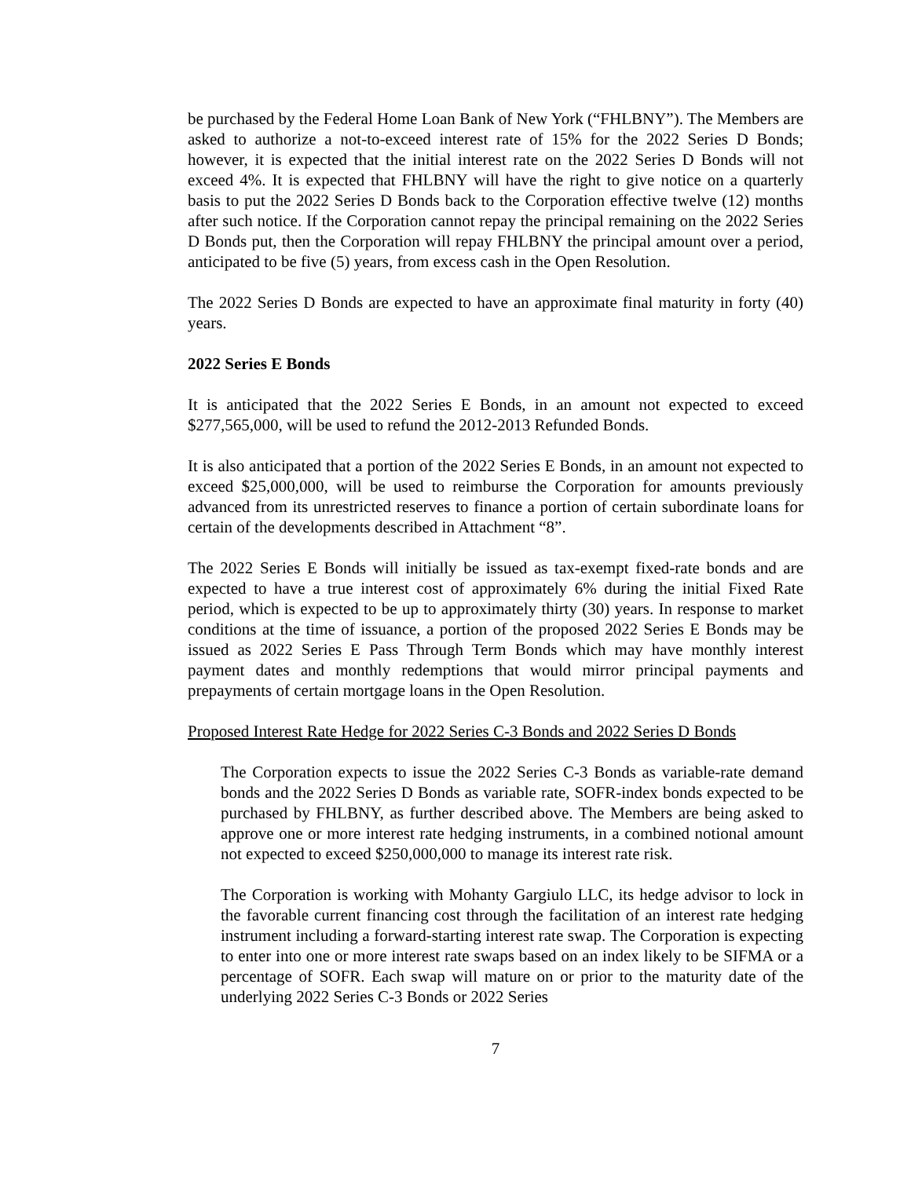be purchased by the Federal Home Loan Bank of New York (“FHLBNY”). The Members are asked to authorize a not-to-exceed interest rate of 15% for the 2022 Series D Bonds; however, it is expected that the initial interest rate on the 2022 Series D Bonds will not exceed 4%. It is expected that FHLBNY will have the right to give notice on a quarterly basis to put the 2022 Series D Bonds back to the Corporation effective twelve (12) months after such notice. If the Corporation cannot repay the principal remaining on the 2022 Series D Bonds put, then the Corporation will repay FHLBNY the principal amount over a period, anticipated to be five (5) years, from excess cash in the Open Resolution.
The 2022 Series D Bonds are expected to have an approximate final maturity in forty (40) years.
2022 Series E Bonds
It is anticipated that the 2022 Series E Bonds, in an amount not expected to exceed $277,565,000, will be used to refund the 2012-2013 Refunded Bonds.
It is also anticipated that a portion of the 2022 Series E Bonds, in an amount not expected to exceed $25,000,000, will be used to reimburse the Corporation for amounts previously advanced from its unrestricted reserves to finance a portion of certain subordinate loans for certain of the developments described in Attachment “8”.
The 2022 Series E Bonds will initially be issued as tax-exempt fixed-rate bonds and are expected to have a true interest cost of approximately 6% during the initial Fixed Rate period, which is expected to be up to approximately thirty (30) years. In response to market conditions at the time of issuance, a portion of the proposed 2022 Series E Bonds may be issued as 2022 Series E Pass Through Term Bonds which may have monthly interest payment dates and monthly redemptions that would mirror principal payments and prepayments of certain mortgage loans in the Open Resolution.
Proposed Interest Rate Hedge for 2022 Series C-3 Bonds and 2022 Series D Bonds
The Corporation expects to issue the 2022 Series C-3 Bonds as variable-rate demand bonds and the 2022 Series D Bonds as variable rate, SOFR-index bonds expected to be purchased by FHLBNY, as further described above. The Members are being asked to approve one or more interest rate hedging instruments, in a combined notional amount not expected to exceed $250,000,000 to manage its interest rate risk.
The Corporation is working with Mohanty Gargiulo LLC, its hedge advisor to lock in the favorable current financing cost through the facilitation of an interest rate hedging instrument including a forward-starting interest rate swap. The Corporation is expecting to enter into one or more interest rate swaps based on an index likely to be SIFMA or a percentage of SOFR. Each swap will mature on or prior to the maturity date of the underlying 2022 Series C-3 Bonds or 2022 Series
7